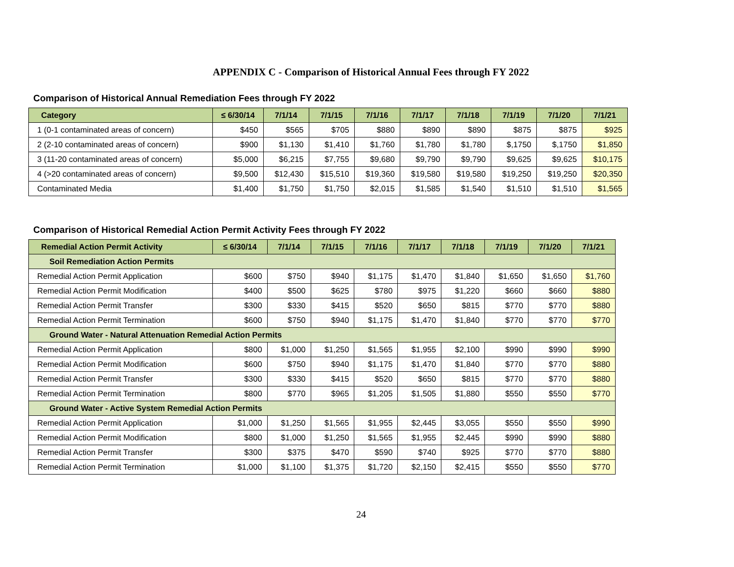APPENDIX C - Comparison of Historical Annual Fees through FY 2022
Comparison of Historical Annual Remediation Fees through FY 2022
| Category | ≤ 6/30/14 | 7/1/14 | 7/1/15 | 7/1/16 | 7/1/17 | 7/1/18 | 7/1/19 | 7/1/20 | 7/1/21 |
| --- | --- | --- | --- | --- | --- | --- | --- | --- | --- |
| 1 (0-1 contaminated areas of concern) | $450 | $565 | $705 | $880 | $890 | $890 | $875 | $875 | $925 |
| 2 (2-10 contaminated areas of concern) | $900 | $1,130 | $1,410 | $1,760 | $1,780 | $1,780 | $,1750 | $,1750 | $1,850 |
| 3 (11-20 contaminated areas of concern) | $5,000 | $6,215 | $7,755 | $9,680 | $9,790 | $9,790 | $9,625 | $9,625 | $10,175 |
| 4 (>20 contaminated areas of concern) | $9,500 | $12,430 | $15,510 | $19,360 | $19,580 | $19,580 | $19,250 | $19,250 | $20,350 |
| Contaminated Media | $1,400 | $1,750 | $1,750 | $2,015 | $1,585 | $1,540 | $1,510 | $1,510 | $1,565 |
Comparison of Historical Remedial Action Permit Activity Fees through FY 2022
| Remedial Action Permit Activity | ≤ 6/30/14 | 7/1/14 | 7/1/15 | 7/1/16 | 7/1/17 | 7/1/18 | 7/1/19 | 7/1/20 | 7/1/21 |
| --- | --- | --- | --- | --- | --- | --- | --- | --- | --- |
| Soil Remediation Action Permits | | | | | | | | | |
| Remedial Action Permit Application | $600 | $750 | $940 | $1,175 | $1,470 | $1,840 | $1,650 | $1,650 | $1,760 |
| Remedial Action Permit Modification | $400 | $500 | $625 | $780 | $975 | $1,220 | $660 | $660 | $880 |
| Remedial Action Permit Transfer | $300 | $330 | $415 | $520 | $650 | $815 | $770 | $770 | $880 |
| Remedial Action Permit Termination | $600 | $750 | $940 | $1,175 | $1,470 | $1,840 | $770 | $770 | $770 |
| Ground Water - Natural Attenuation Remedial Action Permits | | | | | | | | | |
| Remedial Action Permit Application | $800 | $1,000 | $1,250 | $1,565 | $1,955 | $2,100 | $990 | $990 | $990 |
| Remedial Action Permit Modification | $600 | $750 | $940 | $1,175 | $1,470 | $1,840 | $770 | $770 | $880 |
| Remedial Action Permit Transfer | $300 | $330 | $415 | $520 | $650 | $815 | $770 | $770 | $880 |
| Remedial Action Permit Termination | $800 | $770 | $965 | $1,205 | $1,505 | $1,880 | $550 | $550 | $770 |
| Ground Water - Active System Remedial Action Permits | | | | | | | | | |
| Remedial Action Permit Application | $1,000 | $1,250 | $1,565 | $1,955 | $2,445 | $3,055 | $550 | $550 | $990 |
| Remedial Action Permit Modification | $800 | $1,000 | $1,250 | $1,565 | $1,955 | $2,445 | $990 | $990 | $880 |
| Remedial Action Permit Transfer | $300 | $375 | $470 | $590 | $740 | $925 | $770 | $770 | $880 |
| Remedial Action Permit Termination | $1,000 | $1,100 | $1,375 | $1,720 | $2,150 | $2,415 | $550 | $550 | $770 |
24